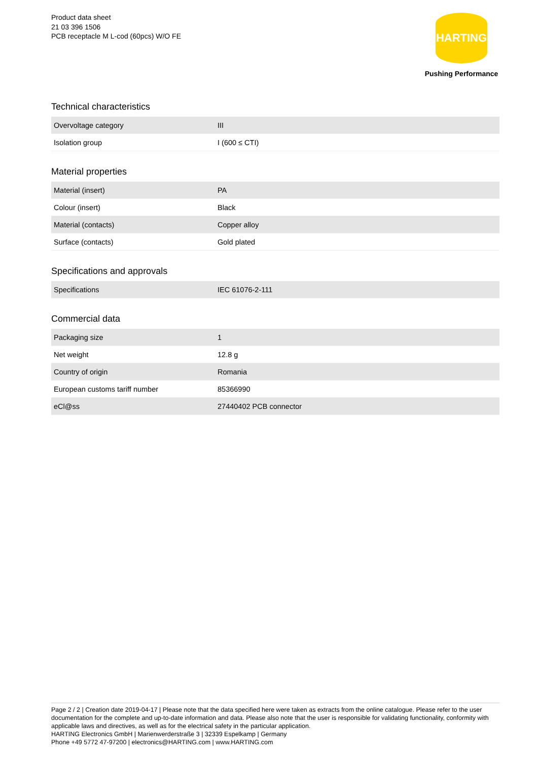Product data sheet
21 03 396 1506
PCB receptacle M L-cod (60pcs) W/O FE
HARTING
Pushing Performance
Technical characteristics
| Overvoltage category | III |
| Isolation group | I (600 ≤ CTI) |
Material properties
| Material (insert) | PA |
| Colour (insert) | Black |
| Material (contacts) | Copper alloy |
| Surface (contacts) | Gold plated |
Specifications and approvals
| Specifications | IEC 61076-2-111 |
Commercial data
| Packaging size | 1 |
| Net weight | 12.8 g |
| Country of origin | Romania |
| European customs tariff number | 85366990 |
| eCl@ss | 27440402 PCB connector |
Page 2 / 2 | Creation date 2019-04-17 | Please note that the data specified here were taken as extracts from the online catalogue. Please refer to the user documentation for the complete and up-to-date information and data. Please also note that the user is responsible for validating functionality, conformity with applicable laws and directives, as well as for the electrical safety in the particular application.
HARTING Electronics GmbH | Marienwerderstraße 3 | 32339 Espelkamp | Germany
Phone +49 5772 47-97200 | electronics@HARTING.com | www.HARTING.com